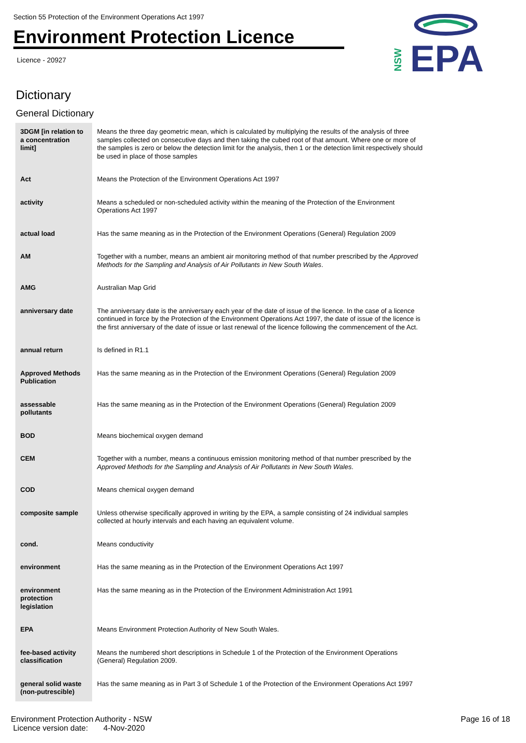Section 55 Protection of the Environment Operations Act 1997
Environment Protection Licence
Licence - 20927
NSW
EPA
Dictionary
General Dictionary
| 3DGM [in relation to a concentration limit] | Means the three day geometric mean, which is calculated by multiplying the results of the analysis of three samples collected on consecutive days and then taking the cubed root of that amount. Where one or more of the samples is zero or below the detection limit for the analysis, then 1 or the detection limit respectively should be used in place of those samples |
| Act | Means the Protection of the Environment Operations Act 1997 |
| activity | Means a scheduled or non-scheduled activity within the meaning of the Protection of the Environment Operations Act 1997 |
| actual load | Has the same meaning as in the Protection of the Environment Operations (General) Regulation 2009 |
| AM | Together with a number, means an ambient air monitoring method of that number prescribed by the Approved Methods for the Sampling and Analysis of Air Pollutants in New South Wales . |
| AMG | Australian Map Grid |
| anniversary date | The anniversary date is the anniversary each year of the date of issue of the licence. In the case of a licence continued in force by the Protection of the Environment Operations Act 1997, the date of issue of the licence is the first anniversary of the date of issue or last renewal of the licence following the commencement of the Act. |
| annual return | Is defined in R1.1 |
| Approved Methods Publication | Has the same meaning as in the Protection of the Environment Operations (General) Regulation 2009 |
| assessable pollutants | Has the same meaning as in the Protection of the Environment Operations (General) Regulation 2009 |
| BOD | Means biochemical oxygen demand |
| CEM | Together with a number, means a continuous emission monitoring method of that number prescribed by the Approved Methods for the Sampling and Analysis of Air Pollutants in New South Wales . |
| COD | Means chemical oxygen demand |
| composite sample | Unless otherwise specifically approved in writing by the EPA, a sample consisting of 24 individual samples collected at hourly intervals and each having an equivalent volume. |
| cond. | Means conductivity |
| environment | Has the same meaning as in the Protection of the Environment Operations Act 1997 |
| environment protection legislation | Has the same meaning as in the Protection of the Environment Administration Act 1991 |
| EPA | Means Environment Protection Authority of New South Wales. |
| fee-based activity classification | Means the numbered short descriptions in Schedule 1 of the Protection of the Environment Operations (General) Regulation 2009. |
| general solid waste (non-putrescible) | Has the same meaning as in Part 3 of Schedule 1 of the Protection of the Environment Operations Act 1997 |
Environment Protection Authority - NSW
Licence version date: 4-Nov-2020
Page 16 of 18